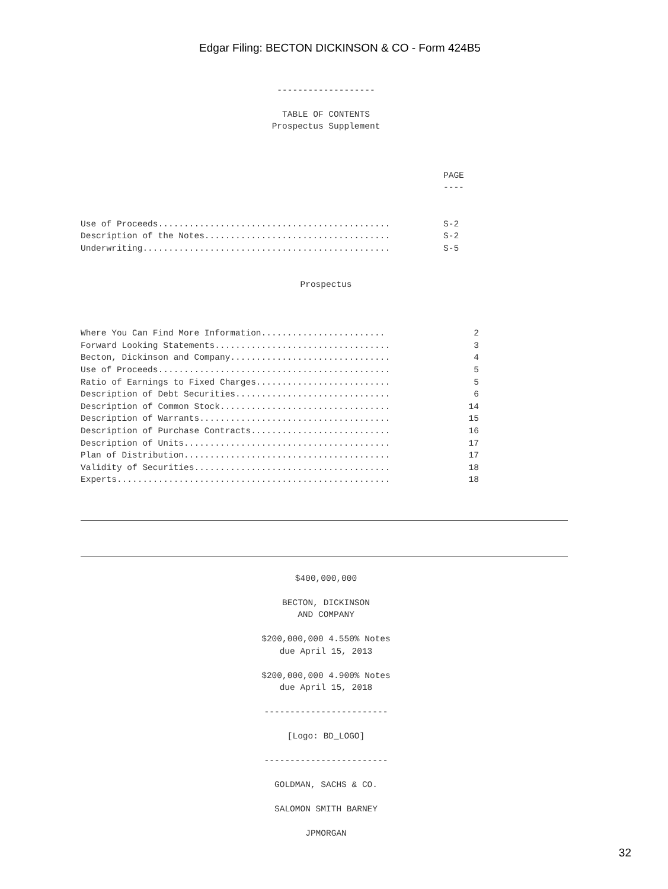Edgar Filing: BECTON DICKINSON & CO - Form 424B5
-------------------
TABLE OF CONTENTS Prospectus Supplement
| | PAGE |
| | ---- |
| Use of Proceeds............................................. | S-2 |
| Description of the Notes.................................... | S-2 |
| Underwriting................................................ | S-5 |
Prospectus
| Where You Can Find More Information........................ | 2 |
| Forward Looking Statements.................................. | 3 |
| Becton, Dickinson and Company............................... | 4 |
| Use of Proceeds............................................. | 5 |
| Ratio of Earnings to Fixed Charges.......................... | 5 |
| Description of Debt Securities.............................. | 6 |
| Description of Common Stock................................. | 14 |
| Description of Warrants..................................... | 15 |
| Description of Purchase Contracts........................... | 16 |
| Description of Units........................................ | 17 |
| Plan of Distribution........................................ | 17 |
| Validity of Securities...................................... | 18 |
| Experts..................................................... | 18 |
$400,000,000 BECTON, DICKINSON AND COMPANY $200,000,000 4.550% Notes due April 15, 2013 $200,000,000 4.900% Notes due April 15, 2018 ------------------------ [Logo: BD_LOGO] ------------------------ GOLDMAN, SACHS & CO. SALOMON SMITH BARNEY JPMORGAN
32